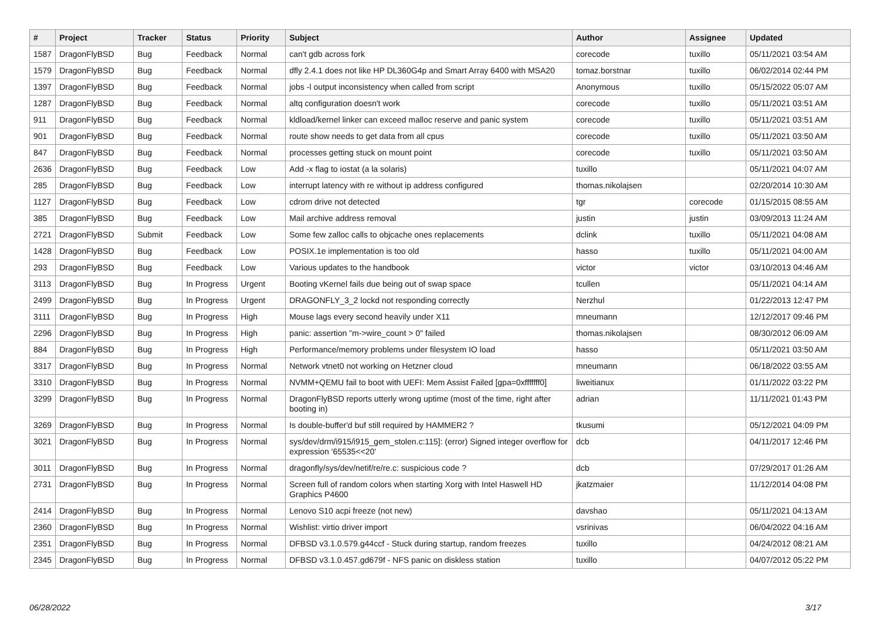| # | Project | Tracker | Status | Priority | Subject | Author | Assignee | Updated |
| --- | --- | --- | --- | --- | --- | --- | --- | --- |
| 1587 | DragonFlyBSD | Bug | Feedback | Normal | can't gdb across fork | corecode | tuxillo | 05/11/2021 03:54 AM |
| 1579 | DragonFlyBSD | Bug | Feedback | Normal | dfly 2.4.1 does not like HP DL360G4p and Smart Array 6400 with MSA20 | tomaz.borstnar | tuxillo | 06/02/2014 02:44 PM |
| 1397 | DragonFlyBSD | Bug | Feedback | Normal | jobs -l output inconsistency when called from script | Anonymous | tuxillo | 05/15/2022 05:07 AM |
| 1287 | DragonFlyBSD | Bug | Feedback | Normal | altq configuration doesn't work | corecode | tuxillo | 05/11/2021 03:51 AM |
| 911 | DragonFlyBSD | Bug | Feedback | Normal | kldload/kernel linker can exceed malloc reserve and panic system | corecode | tuxillo | 05/11/2021 03:51 AM |
| 901 | DragonFlyBSD | Bug | Feedback | Normal | route show needs to get data from all cpus | corecode | tuxillo | 05/11/2021 03:50 AM |
| 847 | DragonFlyBSD | Bug | Feedback | Normal | processes getting stuck on mount point | corecode | tuxillo | 05/11/2021 03:50 AM |
| 2636 | DragonFlyBSD | Bug | Feedback | Low | Add -x flag to iostat (a la solaris) | tuxillo | | 05/11/2021 04:07 AM |
| 285 | DragonFlyBSD | Bug | Feedback | Low | interrupt latency with re without ip address configured | thomas.nikolajsen | | 02/20/2014 10:30 AM |
| 1127 | DragonFlyBSD | Bug | Feedback | Low | cdrom drive not detected | tgr | corecode | 01/15/2015 08:55 AM |
| 385 | DragonFlyBSD | Bug | Feedback | Low | Mail archive address removal | justin | justin | 03/09/2013 11:24 AM |
| 2721 | DragonFlyBSD | Submit | Feedback | Low | Some few zalloc calls to objcache ones replacements | dclink | tuxillo | 05/11/2021 04:08 AM |
| 1428 | DragonFlyBSD | Bug | Feedback | Low | POSIX.1e implementation is too old | hasso | tuxillo | 05/11/2021 04:00 AM |
| 293 | DragonFlyBSD | Bug | Feedback | Low | Various updates to the handbook | victor | victor | 03/10/2013 04:46 AM |
| 3113 | DragonFlyBSD | Bug | In Progress | Urgent | Booting vKernel fails due being out of swap space | tcullen | | 05/11/2021 04:14 AM |
| 2499 | DragonFlyBSD | Bug | In Progress | Urgent | DRAGONFLY_3_2 lockd not responding correctly | Nerzhul | | 01/22/2013 12:47 PM |
| 3111 | DragonFlyBSD | Bug | In Progress | High | Mouse lags every second heavily under X11 | mneumann | | 12/12/2017 09:46 PM |
| 2296 | DragonFlyBSD | Bug | In Progress | High | panic: assertion "m->wire_count > 0" failed | thomas.nikolajsen | | 08/30/2012 06:09 AM |
| 884 | DragonFlyBSD | Bug | In Progress | High | Performance/memory problems under filesystem IO load | hasso | | 05/11/2021 03:50 AM |
| 3317 | DragonFlyBSD | Bug | In Progress | Normal | Network vtnet0 not working on Hetzner cloud | mneumann | | 06/18/2022 03:55 AM |
| 3310 | DragonFlyBSD | Bug | In Progress | Normal | NVMM+QEMU fail to boot with UEFI: Mem Assist Failed [gpa=0xfffffff0] | liweitianux | | 01/11/2022 03:22 PM |
| 3299 | DragonFlyBSD | Bug | In Progress | Normal | DragonFlyBSD reports utterly wrong uptime (most of the time, right after booting in) | adrian | | 11/11/2021 01:43 PM |
| 3269 | DragonFlyBSD | Bug | In Progress | Normal | Is double-buffer'd buf still required by HAMMER2 ? | tkusumi | | 05/12/2021 04:09 PM |
| 3021 | DragonFlyBSD | Bug | In Progress | Normal | sys/dev/drm/i915/i915_gem_stolen.c:115]: (error) Signed integer overflow for expression '65535<<20' | dcb | | 04/11/2017 12:46 PM |
| 3011 | DragonFlyBSD | Bug | In Progress | Normal | dragonfly/sys/dev/netif/re/re.c: suspicious code ? | dcb | | 07/29/2017 01:26 AM |
| 2731 | DragonFlyBSD | Bug | In Progress | Normal | Screen full of random colors when starting Xorg with Intel Haswell HD Graphics P4600 | jkatzmaier | | 11/12/2014 04:08 PM |
| 2414 | DragonFlyBSD | Bug | In Progress | Normal | Lenovo S10 acpi freeze (not new) | davshao | | 05/11/2021 04:13 AM |
| 2360 | DragonFlyBSD | Bug | In Progress | Normal | Wishlist: virtio driver import | vsrinivas | | 06/04/2022 04:16 AM |
| 2351 | DragonFlyBSD | Bug | In Progress | Normal | DFBSD v3.1.0.579.g44ccf - Stuck during startup, random freezes | tuxillo | | 04/24/2012 08:21 AM |
| 2345 | DragonFlyBSD | Bug | In Progress | Normal | DFBSD v3.1.0.457.gd679f - NFS panic on diskless station | tuxillo | | 04/07/2012 05:22 PM |
06/28/2022 3/17